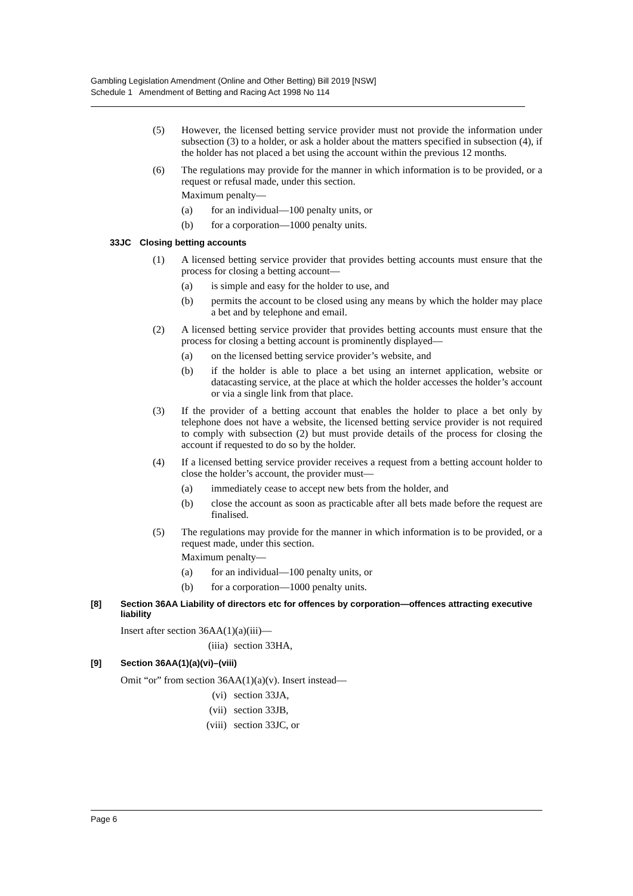Gambling Legislation Amendment (Online and Other Betting) Bill 2019 [NSW]
Schedule 1 Amendment of Betting and Racing Act 1998 No 114
(5) However, the licensed betting service provider must not provide the information under subsection (3) to a holder, or ask a holder about the matters specified in subsection (4), if the holder has not placed a bet using the account within the previous 12 months.
(6) The regulations may provide for the manner in which information is to be provided, or a request or refusal made, under this section.
Maximum penalty—
(a) for an individual—100 penalty units, or
(b) for a corporation—1000 penalty units.
33JC Closing betting accounts
(1) A licensed betting service provider that provides betting accounts must ensure that the process for closing a betting account—
(a) is simple and easy for the holder to use, and
(b) permits the account to be closed using any means by which the holder may place a bet and by telephone and email.
(2) A licensed betting service provider that provides betting accounts must ensure that the process for closing a betting account is prominently displayed—
(a) on the licensed betting service provider’s website, and
(b) if the holder is able to place a bet using an internet application, website or datacasting service, at the place at which the holder accesses the holder’s account or via a single link from that place.
(3) If the provider of a betting account that enables the holder to place a bet only by telephone does not have a website, the licensed betting service provider is not required to comply with subsection (2) but must provide details of the process for closing the account if requested to do so by the holder.
(4) If a licensed betting service provider receives a request from a betting account holder to close the holder’s account, the provider must—
(a) immediately cease to accept new bets from the holder, and
(b) close the account as soon as practicable after all bets made before the request are finalised.
(5) The regulations may provide for the manner in which information is to be provided, or a request made, under this section.
Maximum penalty—
(a) for an individual—100 penalty units, or
(b) for a corporation—1000 penalty units.
[8] Section 36AA Liability of directors etc for offences by corporation—offences attracting executive liability
Insert after section 36AA(1)(a)(iii)—
(iiia) section 33HA,
[9] Section 36AA(1)(a)(vi)–(viii)
Omit “or” from section 36AA(1)(a)(v). Insert instead—
(vi) section 33JA,
(vii) section 33JB,
(viii) section 33JC, or
Page 6